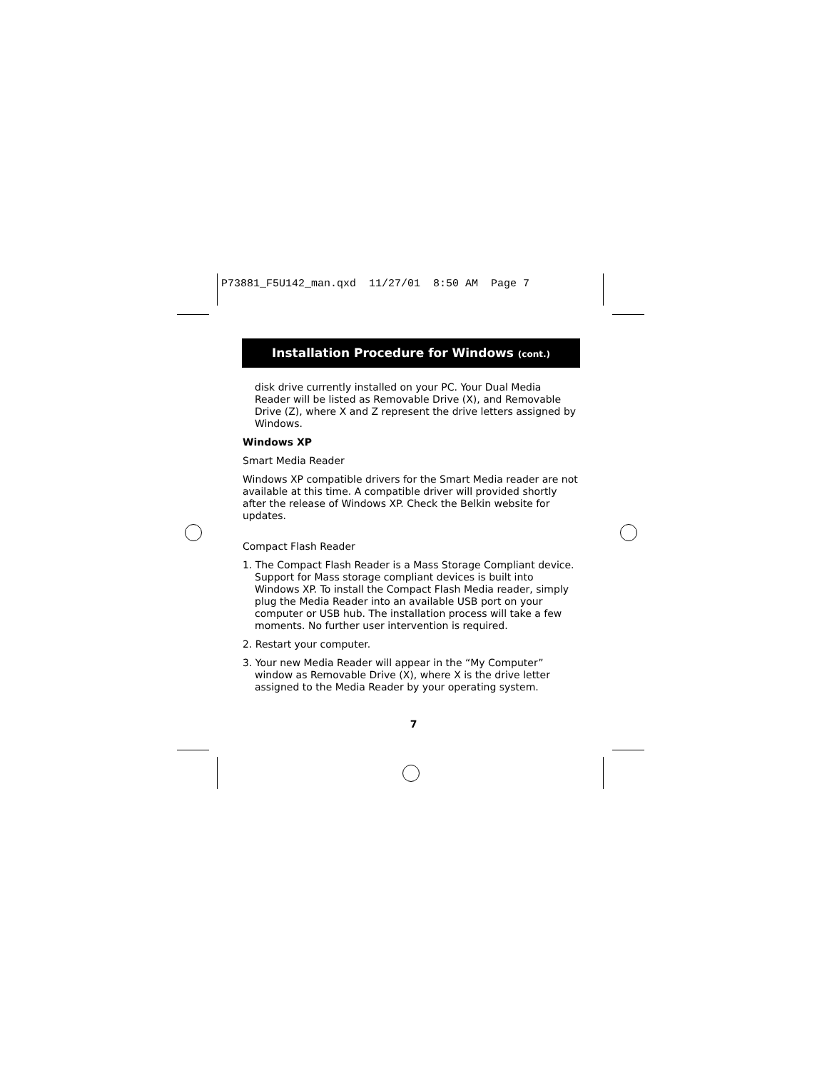P73881_F5U142_man.qxd 11/27/01 8:50 AM Page 7
Installation Procedure for Windows (cont.)
disk drive currently installed on your PC. Your Dual Media Reader will be listed as Removable Drive (X), and Removable Drive (Z), where X and Z represent the drive letters assigned by Windows.
Windows XP
Smart Media Reader
Windows XP compatible drivers for the Smart Media reader are not available at this time. A compatible driver will provided shortly after the release of Windows XP. Check the Belkin website for updates.
Compact Flash Reader
1. The Compact Flash Reader is a Mass Storage Compliant device. Support for Mass storage compliant devices is built into Windows XP. To install the Compact Flash Media reader, simply plug the Media Reader into an available USB port on your computer or USB hub. The installation process will take a few moments. No further user intervention is required.
2. Restart your computer.
3. Your new Media Reader will appear in the “My Computer” window as Removable Drive (X), where X is the drive letter assigned to the Media Reader by your operating system.
7